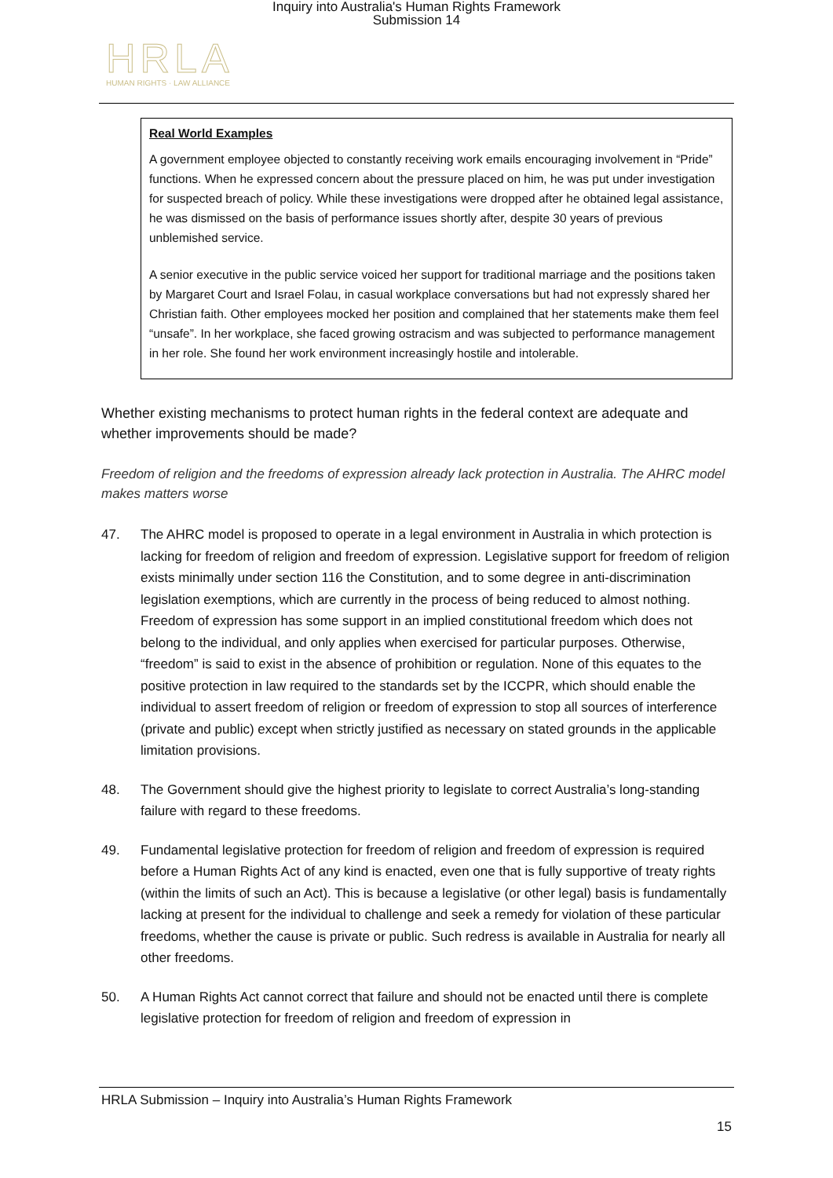Inquiry into Australia's Human Rights Framework
Submission 14
HRLA
HUMAN RIGHTS · LAW ALLIANCE
Real World Examples
A government employee objected to constantly receiving work emails encouraging involvement in “Pride” functions. When he expressed concern about the pressure placed on him, he was put under investigation for suspected breach of policy. While these investigations were dropped after he obtained legal assistance, he was dismissed on the basis of performance issues shortly after, despite 30 years of previous unblemished service.
A senior executive in the public service voiced her support for traditional marriage and the positions taken by Margaret Court and Israel Folau, in casual workplace conversations but had not expressly shared her Christian faith. Other employees mocked her position and complained that her statements make them feel “unsafe”. In her workplace, she faced growing ostracism and was subjected to performance management in her role. She found her work environment increasingly hostile and intolerable.
Whether existing mechanisms to protect human rights in the federal context are adequate and whether improvements should be made?
Freedom of religion and the freedoms of expression already lack protection in Australia. The AHRC model makes matters worse
47. The AHRC model is proposed to operate in a legal environment in Australia in which protection is lacking for freedom of religion and freedom of expression. Legislative support for freedom of religion exists minimally under section 116 the Constitution, and to some degree in anti-discrimination legislation exemptions, which are currently in the process of being reduced to almost nothing. Freedom of expression has some support in an implied constitutional freedom which does not belong to the individual, and only applies when exercised for particular purposes. Otherwise, “freedom” is said to exist in the absence of prohibition or regulation. None of this equates to the positive protection in law required to the standards set by the ICCPR, which should enable the individual to assert freedom of religion or freedom of expression to stop all sources of interference (private and public) except when strictly justified as necessary on stated grounds in the applicable limitation provisions.
48. The Government should give the highest priority to legislate to correct Australia’s long-standing failure with regard to these freedoms.
49. Fundamental legislative protection for freedom of religion and freedom of expression is required before a Human Rights Act of any kind is enacted, even one that is fully supportive of treaty rights (within the limits of such an Act). This is because a legislative (or other legal) basis is fundamentally lacking at present for the individual to challenge and seek a remedy for violation of these particular freedoms, whether the cause is private or public. Such redress is available in Australia for nearly all other freedoms.
50. A Human Rights Act cannot correct that failure and should not be enacted until there is complete legislative protection for freedom of religion and freedom of expression in
HRLA Submission – Inquiry into Australia’s Human Rights Framework
15